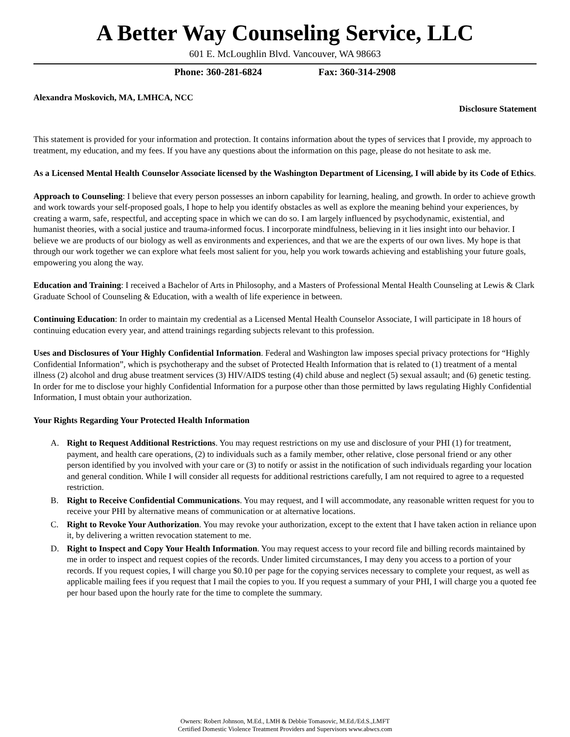A Better Way Counseling Service, LLC
601 E. McLoughlin Blvd. Vancouver, WA 98663
Phone: 360-281-6824 Fax: 360-314-2908
Alexandra Moskovich, MA, LMHCA, NCC
Disclosure Statement
This statement is provided for your information and protection. It contains information about the types of services that I provide, my approach to treatment, my education, and my fees. If you have any questions about the information on this page, please do not hesitate to ask me.
As a Licensed Mental Health Counselor Associate licensed by the Washington Department of Licensing, I will abide by its Code of Ethics.
Approach to Counseling: I believe that every person possesses an inborn capability for learning, healing, and growth. In order to achieve growth and work towards your self-proposed goals, I hope to help you identify obstacles as well as explore the meaning behind your experiences, by creating a warm, safe, respectful, and accepting space in which we can do so. I am largely influenced by psychodynamic, existential, and humanist theories, with a social justice and trauma-informed focus. I incorporate mindfulness, believing in it lies insight into our behavior. I believe we are products of our biology as well as environments and experiences, and that we are the experts of our own lives. My hope is that through our work together we can explore what feels most salient for you, help you work towards achieving and establishing your future goals, empowering you along the way.
Education and Training: I received a Bachelor of Arts in Philosophy, and a Masters of Professional Mental Health Counseling at Lewis & Clark Graduate School of Counseling & Education, with a wealth of life experience in between.
Continuing Education: In order to maintain my credential as a Licensed Mental Health Counselor Associate, I will participate in 18 hours of continuing education every year, and attend trainings regarding subjects relevant to this profession.
Uses and Disclosures of Your Highly Confidential Information. Federal and Washington law imposes special privacy protections for “Highly Confidential Information”, which is psychotherapy and the subset of Protected Health Information that is related to (1) treatment of a mental illness (2) alcohol and drug abuse treatment services (3) HIV/AIDS testing (4) child abuse and neglect (5) sexual assault; and (6) genetic testing. In order for me to disclose your highly Confidential Information for a purpose other than those permitted by laws regulating Highly Confidential Information, I must obtain your authorization.
Your Rights Regarding Your Protected Health Information
A. Right to Request Additional Restrictions. You may request restrictions on my use and disclosure of your PHI (1) for treatment, payment, and health care operations, (2) to individuals such as a family member, other relative, close personal friend or any other person identified by you involved with your care or (3) to notify or assist in the notification of such individuals regarding your location and general condition. While I will consider all requests for additional restrictions carefully, I am not required to agree to a requested restriction.
B. Right to Receive Confidential Communications. You may request, and I will accommodate, any reasonable written request for you to receive your PHI by alternative means of communication or at alternative locations.
C. Right to Revoke Your Authorization. You may revoke your authorization, except to the extent that I have taken action in reliance upon it, by delivering a written revocation statement to me.
D. Right to Inspect and Copy Your Health Information. You may request access to your record file and billing records maintained by me in order to inspect and request copies of the records. Under limited circumstances, I may deny you access to a portion of your records. If you request copies, I will charge you $0.10 per page for the copying services necessary to complete your request, as well as applicable mailing fees if you request that I mail the copies to you. If you request a summary of your PHI, I will charge you a quoted fee per hour based upon the hourly rate for the time to complete the summary.
Owners: Robert Johnson, M.Ed., LMH & Debbie Tomasovic, M.Ed./Ed.S.,LMFT
Certified Domestic Violence Treatment Providers and Supervisors www.abwcs.com